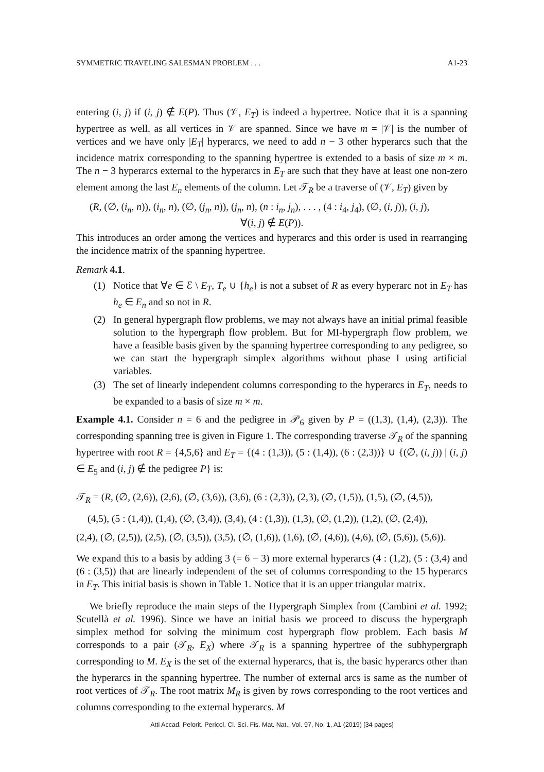SYMMETRIC TRAVELING SALESMAN PROBLEM . . . A1-23
entering (i, j) if (i, j) ∉ E(P). Thus (𝒱, E<sub>T</sub>) is indeed a hypertree. Notice that it is a spanning hypertree as well, as all vertices in 𝒱 are spanned. Since we have m = |𝒱| is the number of vertices and we have only |E<sub>T</sub>| hyperarcs, we need to add n − 3 other hyperarcs such that the incidence matrix corresponding to the spanning hypertree is extended to a basis of size m × m. The n − 3 hyperarcs external to the hyperarcs in E<sub>T</sub> are such that they have at least one non-zero element among the last E<sub>n</sub> elements of the column. Let 𝒯<sub>R</sub> be a traverse of (𝒱, E<sub>T</sub>) given by
(R, (∅, (i<sub>n</sub>, n)), (i<sub>n</sub>, n), (∅, (j<sub>n</sub>, n)), (j<sub>n</sub>, n), (n : i<sub>n</sub>, j<sub>n</sub>), . . . , (4 : i<sub>4</sub>, j<sub>4</sub>), (∅, (i, j)), (i, j),
∀(i, j) ∉ E(P)).
This introduces an order among the vertices and hyperarcs and this order is used in rearranging the incidence matrix of the spanning hypertree.
Remark 4.1.
(1) Notice that ∀e ∈ ℰ \ E<sub>T</sub>, T<sub>e</sub> ∪ {h<sub>e</sub>} is not a subset of R as every hyperarc not in E<sub>T</sub> has h<sub>e</sub> ∈ E<sub>n</sub> and so not in R.
(2) In general hypergraph flow problems, we may not always have an initial primal feasible solution to the hypergraph flow problem. But for MI-hypergraph flow problem, we have a feasible basis given by the spanning hypertree corresponding to any pedigree, so we can start the hypergraph simplex algorithms without phase I using artificial variables.
(3) The set of linearly independent columns corresponding to the hyperarcs in E<sub>T</sub>, needs to be expanded to a basis of size m × m.
Example 4.1. Consider n = 6 and the pedigree in 𝒫<sub>6</sub> given by P = ((1,3), (1,4), (2,3)). The corresponding spanning tree is given in Figure 1. The corresponding traverse 𝒯<sub>R</sub> of the spanning hypertree with root R = {4,5,6} and E<sub>T</sub> = {(4 : (1,3)), (5 : (1,4)), (6 : (2,3))} ∪ {(∅, (i, j)) | (i, j) ∈ E<sub>5</sub> and (i, j) ∉ the pedigree P} is:
𝒯<sub>R</sub> = (R, (∅, (2,6)), (2,6), (∅, (3,6)), (3,6), (6 : (2,3)), (2,3), (∅, (1,5)), (1,5), (∅, (4,5)),
(4,5), (5 : (1,4)), (1,4), (∅, (3,4)), (3,4), (4 : (1,3)), (1,3), (∅, (1,2)), (1,2), (∅, (2,4)),
(2,4), (∅, (2,5)), (2,5), (∅, (3,5)), (3,5), (∅, (1,6)), (1,6), (∅, (4,6)), (4,6), (∅, (5,6)), (5,6)).
We expand this to a basis by adding 3 (= 6 − 3) more external hyperarcs (4 : (1,2), (5 : (3,4) and (6 : (3,5)) that are linearly independent of the set of columns corresponding to the 15 hyperarcs in E<sub>T</sub>. This initial basis is shown in Table 1. Notice that it is an upper triangular matrix.
We briefly reproduce the main steps of the Hypergraph Simplex from (Cambini et al. 1992; Scutellà et al. 1996). Since we have an initial basis we proceed to discuss the hypergraph simplex method for solving the minimum cost hypergraph flow problem. Each basis M corresponds to a pair (𝒯<sub>R</sub>, E<sub>X</sub>) where 𝒯<sub>R</sub> is a spanning hypertree of the subhypergraph corresponding to M. E<sub>X</sub> is the set of the external hyperarcs, that is, the basic hyperarcs other than the hyperarcs in the spanning hypertree. The number of external arcs is same as the number of root vertices of 𝒯<sub>R</sub>. The root matrix M<sub>R</sub> is given by rows corresponding to the root vertices and columns corresponding to the external hyperarcs. M
Atti Accad. Pelorit. Pericol. Cl. Sci. Fis. Mat. Nat., Vol. 97, No. 1, A1 (2019) [34 pages]